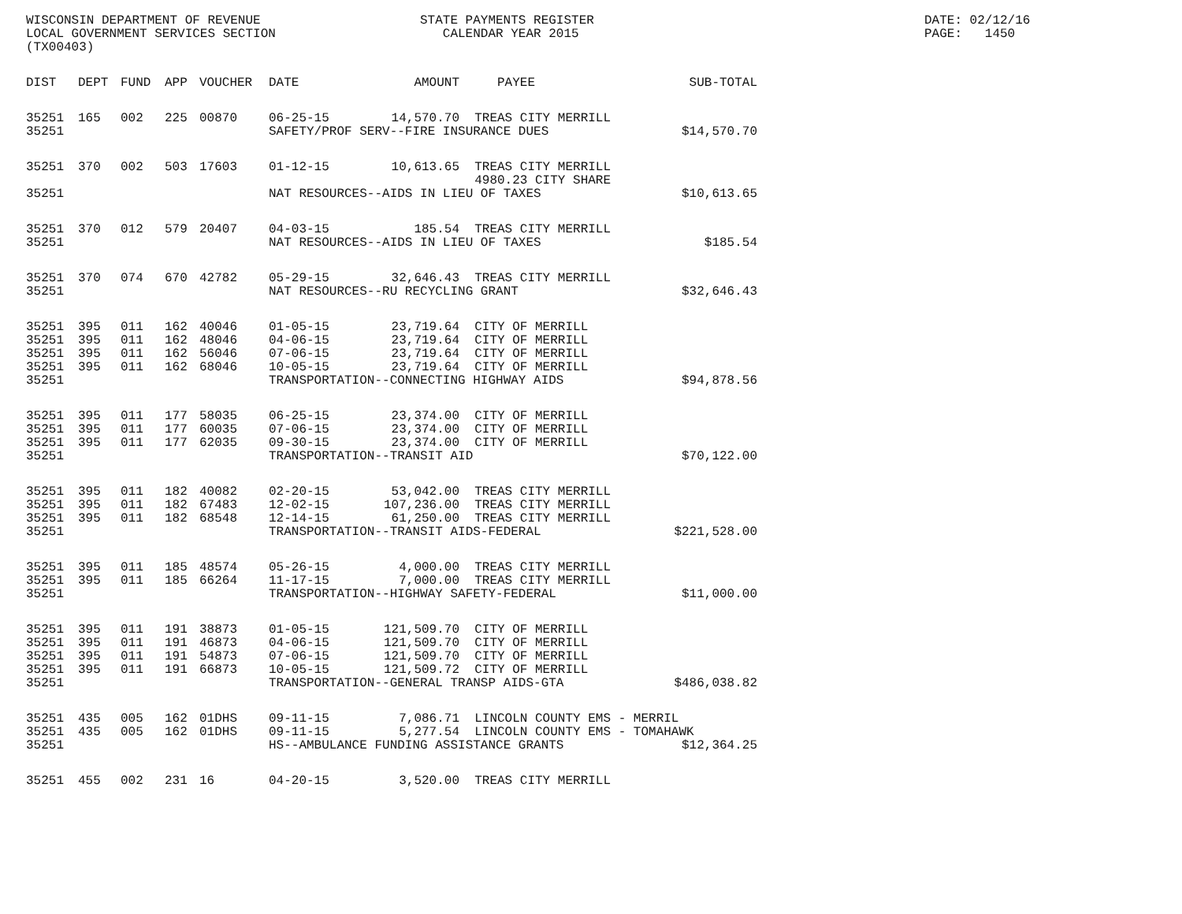WISCONSIN DEPARTMENT OF REVENUE LOCAL GOVERNMENT SERVICES SECTION (TX00403)
STATE PAYMENTS REGISTER CALENDAR YEAR 2015
DATE: 02/12/16 PAGE: 1450
| DIST | DEPT | FUND | APP | VOUCHER | DATE | AMOUNT | PAYEE | SUB-TOTAL |
| --- | --- | --- | --- | --- | --- | --- | --- | --- |
| 35251 | 165 | 002 | 225 | 00870 | 06-25-15 | 14,570.70 | TREAS CITY MERRILL | |
| 35251 | | | | | SAFETY/PROF SERV--FIRE INSURANCE DUES | | | $14,570.70 |
| 35251 | 370 | 002 | 503 | 17603 | 01-12-15 | 10,613.65 | TREAS CITY MERRILL 4980.23 CITY SHARE | |
| 35251 | | | | | NAT RESOURCES--AIDS IN LIEU OF TAXES | | | $10,613.65 |
| 35251 | 370 | 012 | 579 | 20407 | 04-03-15 | 185.54 | TREAS CITY MERRILL | |
| 35251 | | | | | NAT RESOURCES--AIDS IN LIEU OF TAXES | | | $185.54 |
| 35251 | 370 | 074 | 670 | 42782 | 05-29-15 | 32,646.43 | TREAS CITY MERRILL | |
| 35251 | | | | | NAT RESOURCES--RU RECYCLING GRANT | | | $32,646.43 |
| 35251 | 395 | 011 | 162 | 40046 | 01-05-15 | 23,719.64 | CITY OF MERRILL | |
| 35251 | 395 | 011 | 162 | 48046 | 04-06-15 | 23,719.64 | CITY OF MERRILL | |
| 35251 | 395 | 011 | 162 | 56046 | 07-06-15 | 23,719.64 | CITY OF MERRILL | |
| 35251 | 395 | 011 | 162 | 68046 | 10-05-15 | 23,719.64 | CITY OF MERRILL | |
| 35251 | | | | | TRANSPORTATION--CONNECTING HIGHWAY AIDS | | | $94,878.56 |
| 35251 | 395 | 011 | 177 | 58035 | 06-25-15 | 23,374.00 | CITY OF MERRILL | |
| 35251 | 395 | 011 | 177 | 60035 | 07-06-15 | 23,374.00 | CITY OF MERRILL | |
| 35251 | 395 | 011 | 177 | 62035 | 09-30-15 | 23,374.00 | CITY OF MERRILL | |
| 35251 | | | | | TRANSPORTATION--TRANSIT AID | | | $70,122.00 |
| 35251 | 395 | 011 | 182 | 40082 | 02-20-15 | 53,042.00 | TREAS CITY MERRILL | |
| 35251 | 395 | 011 | 182 | 67483 | 12-02-15 | 107,236.00 | TREAS CITY MERRILL | |
| 35251 | 395 | 011 | 182 | 68548 | 12-14-15 | 61,250.00 | TREAS CITY MERRILL | |
| 35251 | | | | | TRANSPORTATION--TRANSIT AIDS-FEDERAL | | | $221,528.00 |
| 35251 | 395 | 011 | 185 | 48574 | 05-26-15 | 4,000.00 | TREAS CITY MERRILL | |
| 35251 | 395 | 011 | 185 | 66264 | 11-17-15 | 7,000.00 | TREAS CITY MERRILL | |
| 35251 | | | | | TRANSPORTATION--HIGHWAY SAFETY-FEDERAL | | | $11,000.00 |
| 35251 | 395 | 011 | 191 | 38873 | 01-05-15 | 121,509.70 | CITY OF MERRILL | |
| 35251 | 395 | 011 | 191 | 46873 | 04-06-15 | 121,509.70 | CITY OF MERRILL | |
| 35251 | 395 | 011 | 191 | 54873 | 07-06-15 | 121,509.70 | CITY OF MERRILL | |
| 35251 | 395 | 011 | 191 | 66873 | 10-05-15 | 121,509.72 | CITY OF MERRILL | |
| 35251 | | | | | TRANSPORTATION--GENERAL TRANSP AIDS-GTA | | | $486,038.82 |
| 35251 | 435 | 005 | 162 | 01DHS | 09-11-15 | 7,086.71 | LINCOLN COUNTY EMS - MERRIL | |
| 35251 | 435 | 005 | 162 | 01DHS | 09-11-15 | 5,277.54 | LINCOLN COUNTY EMS - TOMAHAWK | |
| 35251 | | | | | HS--AMBULANCE FUNDING ASSISTANCE GRANTS | | | $12,364.25 |
| 35251 | 455 | 002 | 231 | 16 | 04-20-15 | 3,520.00 | TREAS CITY MERRILL | |